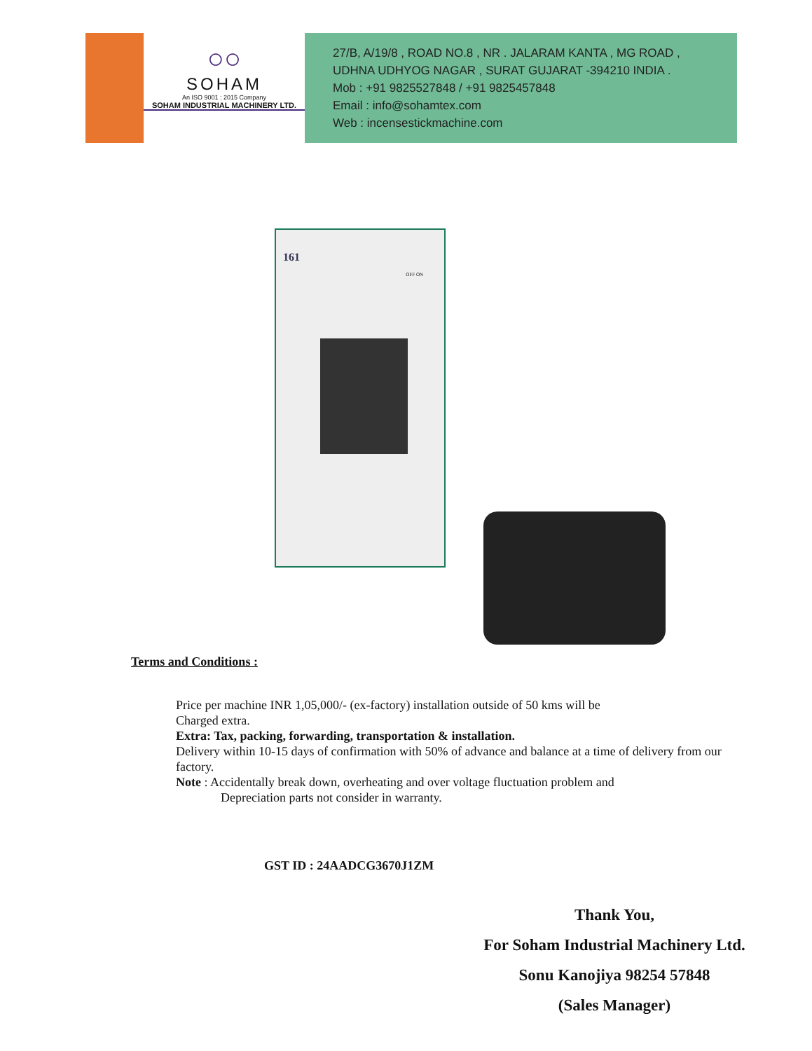○○
SOHAM
An ISO 9001 : 2015 Company
SOHAM INDUSTRIAL MACHINERY LTD.
27/B, A/19/8 , ROAD NO.8 , NR . JALARAM KANTA , MG ROAD ,
UDHNA UDHYOG NAGAR , SURAT GUJARAT -394210 INDIA .
Mob : +91 9825527848 / +91 9825457848
Email : info@sohamtex.com
Web : incensestickmachine.com
161
OFF ON
Terms and Conditions :
Price per machine INR 1,05,000/- (ex-factory) installation outside of 50 kms will be
Charged extra.
Extra: Tax, packing, forwarding, transportation & installation.
Delivery within 10-15 days of confirmation with 50% of advance and balance at a time of delivery from our factory.
Note : Accidentally break down, overheating and over voltage fluctuation problem and
Depreciation parts not consider in warranty.
GST ID : 24AADCG3670J1ZM
Thank You,
For Soham Industrial Machinery Ltd.
Sonu Kanojiya 98254 57848
(Sales Manager)